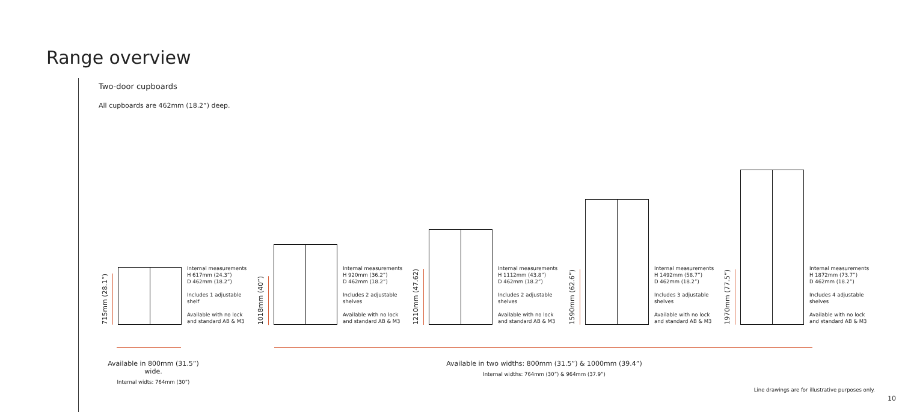Range overview
Two-door cupboards
All cupboards are 462mm (18.2”) deep.
715mm (28.1”)
Internal measurements
H 617mm (24.3”)
D 462mm (18.2”)
Includes 1 adjustable
shelf
Available with no lock
and standard AB & M3
1018mm (40”)
Internal measurements
H 920mm (36.2”)
D 462mm (18.2”)
Includes 2 adjustable
shelves
Available with no lock
and standard AB & M3
1210mm (47.62)
Internal measurements
H 1112mm (43.8”)
D 462mm (18.2”)
Includes 2 adjustable
shelves
Available with no lock
and standard AB & M3
1590mm (62.6”)
Internal measurements
H 1492mm (58.7”)
D 462mm (18.2”)
Includes 3 adjustable
shelves
Available with no lock
and standard AB & M3
1970mm (77.5”)
Internal measurements
H 1872mm (73.7”)
D 462mm (18.2”)
Includes 4 adjustable
shelves
Available with no lock
and standard AB & M3
Available in 800mm (31.5”) wide.
Internal widts: 764mm (30”)
Available in two widths: 800mm (31.5”) & 1000mm (39.4”)
Internal widths: 764mm (30”) & 964mm (37.9”)
Line drawings are for illustrative purposes only.
10